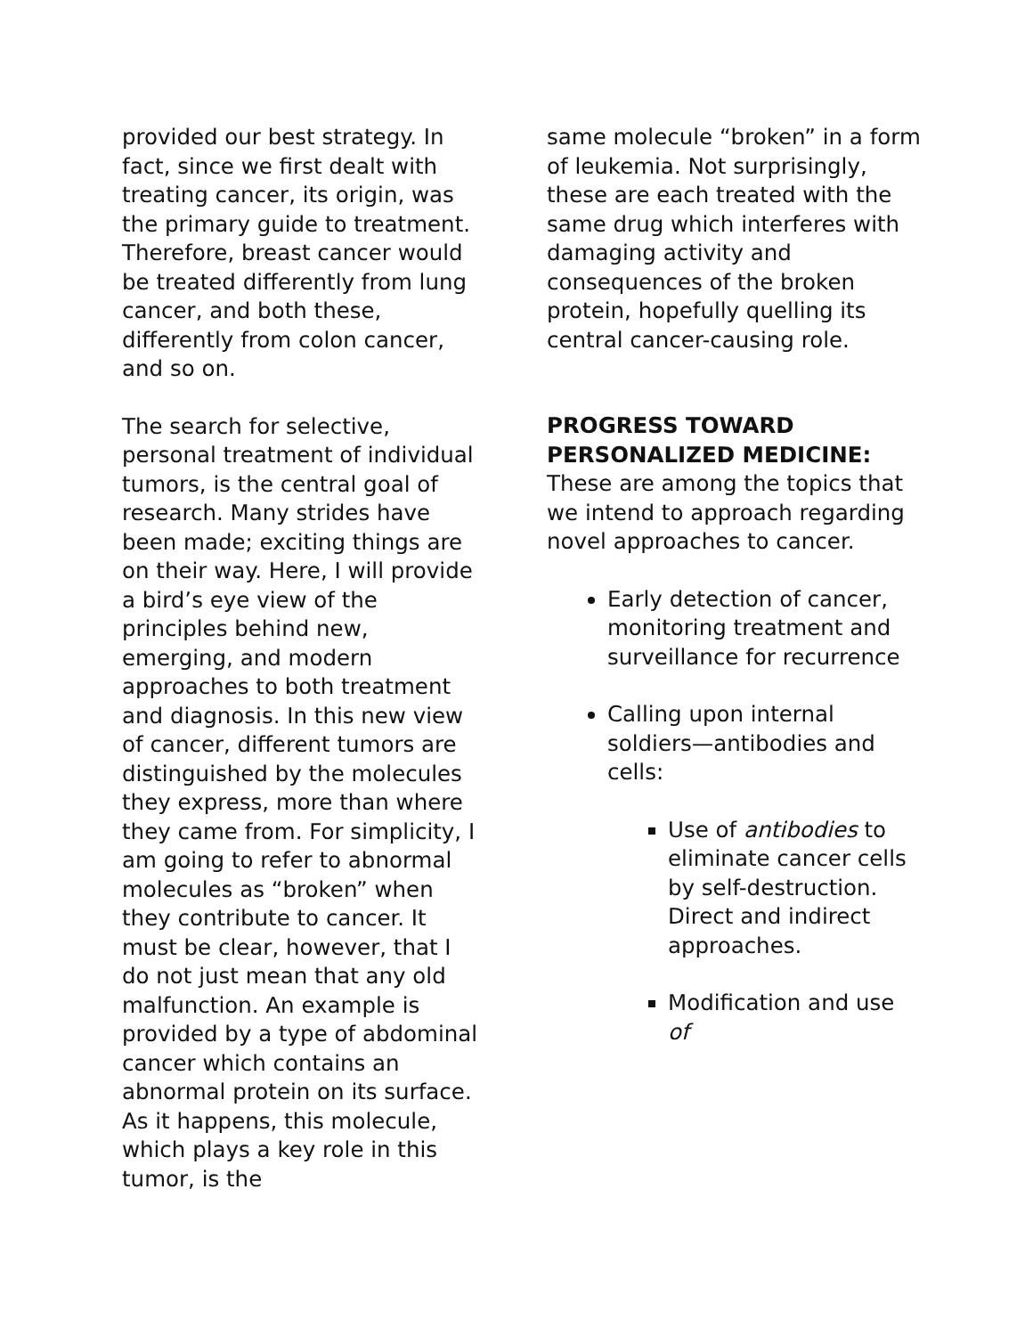provided our best strategy. In fact, since we first dealt with treating cancer, its origin, was the primary guide to treatment. Therefore, breast cancer would be treated differently from lung cancer, and both these, differently from colon cancer, and so on.
The search for selective, personal treatment of individual tumors, is the central goal of research. Many strides have been made; exciting things are on their way. Here, I will provide a bird’s eye view of the principles behind new, emerging, and modern approaches to both treatment and diagnosis. In this new view of cancer, different tumors are distinguished by the molecules they express, more than where they came from. For simplicity, I am going to refer to abnormal molecules as “broken” when they contribute to cancer. It must be clear, however, that I do not just mean that any old malfunction. An example is provided by a type of abdominal cancer which contains an abnormal protein on its surface. As it happens, this molecule, which plays a key role in this tumor, is the
same molecule “broken” in a form of leukemia. Not surprisingly, these are each treated with the same drug which interferes with damaging activity and consequences of the broken protein, hopefully quelling its central cancer-causing role.
PROGRESS TOWARD PERSONALIZED MEDICINE: These are among the topics that we intend to approach regarding novel approaches to cancer.
Early detection of cancer, monitoring treatment and surveillance for recurrence
Calling upon internal soldiers—antibodies and cells:
Use of antibodies to eliminate cancer cells by self-destruction. Direct and indirect approaches.
Modification and use of